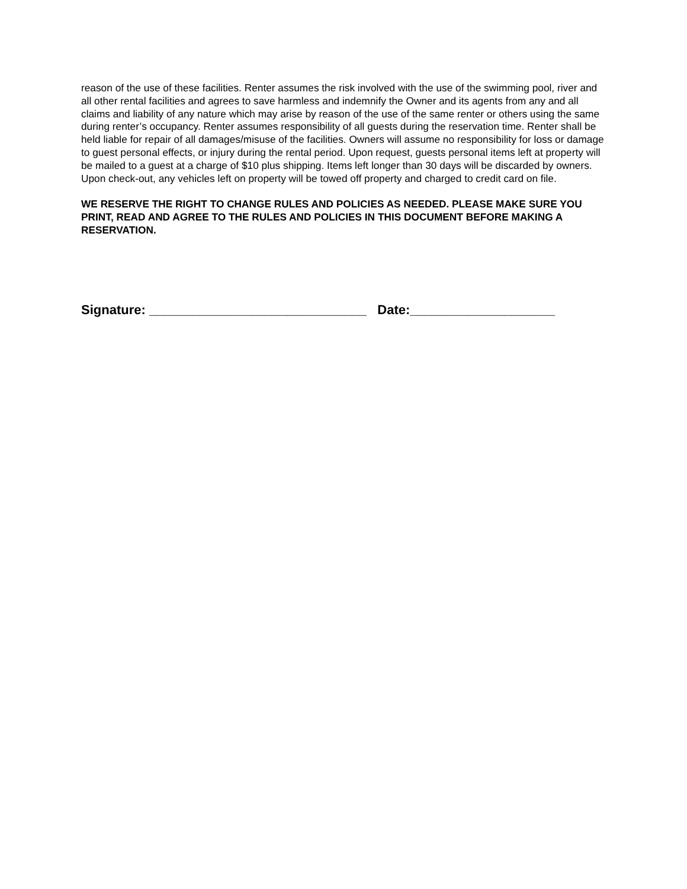reason of the use of these facilities. Renter assumes the risk involved with the use of the swimming pool, river and all other rental facilities and agrees to save harmless and indemnify the Owner and its agents from any and all claims and liability of any nature which may arise by reason of the use of the same renter or others using the same during renter’s occupancy. Renter assumes responsibility of all guests during the reservation time. Renter shall be held liable for repair of all damages/misuse of the facilities. Owners will assume no responsibility for loss or damage to guest personal effects, or injury during the rental period. Upon request, guests personal items left at property will be mailed to a guest at a charge of $10 plus shipping. Items left longer than 30 days will be discarded by owners. Upon check-out, any vehicles left on property will be towed off property and charged to credit card on file.
WE RESERVE THE RIGHT TO CHANGE RULES AND POLICIES AS NEEDED. PLEASE MAKE SURE YOU PRINT, READ AND AGREE TO THE RULES AND POLICIES IN THIS DOCUMENT BEFORE MAKING A RESERVATION.
Signature: ______________________________ Date:____________________